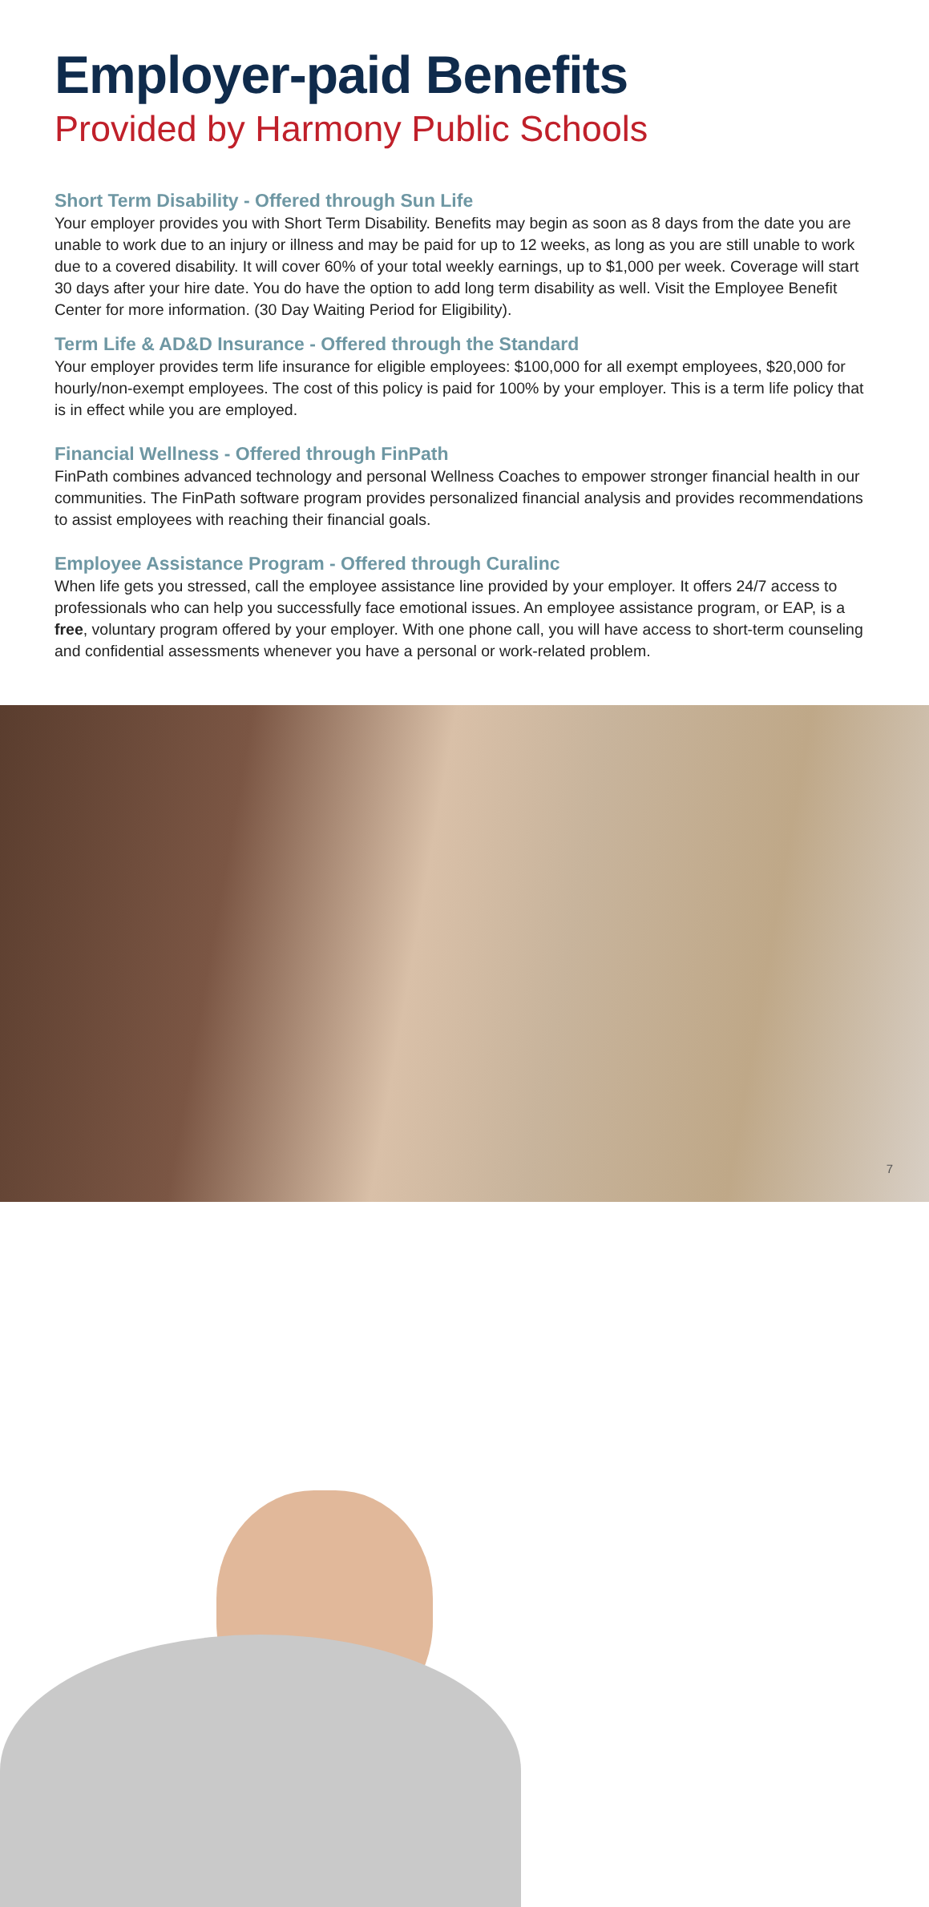Employer-paid Benefits
Provided by Harmony Public Schools
Short Term Disability - Offered through Sun Life
Your employer provides you with Short Term Disability. Benefits may begin as soon as 8 days from the date you are unable to work due to an injury or illness and may be paid for up to 12 weeks, as long as you are still unable to work due to a covered disability. It will cover 60% of your total weekly earnings, up to $1,000 per week. Coverage will start 30 days after your hire date. You do have the option to add long term disability as well. Visit the Employee Benefit Center for more information. (30 Day Waiting Period for Eligibility).
Term Life & AD&D Insurance - Offered through the Standard
Your employer provides term life insurance for eligible employees: $100,000 for all exempt employees, $20,000 for hourly/non-exempt employees. The cost of this policy is paid for 100% by your employer. This is a term life policy that is in effect while you are employed.
Financial Wellness - Offered through FinPath
FinPath combines advanced technology and personal Wellness Coaches to empower stronger financial health in our communities. The FinPath software program provides personalized financial analysis and provides recommendations to assist employees with reaching their financial goals.
Employee Assistance Program - Offered through Curalinc
When life gets you stressed, call the employee assistance line provided by your employer. It offers 24/7 access to professionals who can help you successfully face emotional issues. An employee assistance program, or EAP, is a free, voluntary program offered by your employer. With one phone call, you will have access to short-term counseling and confidential assessments whenever you have a personal or work-related problem.
7